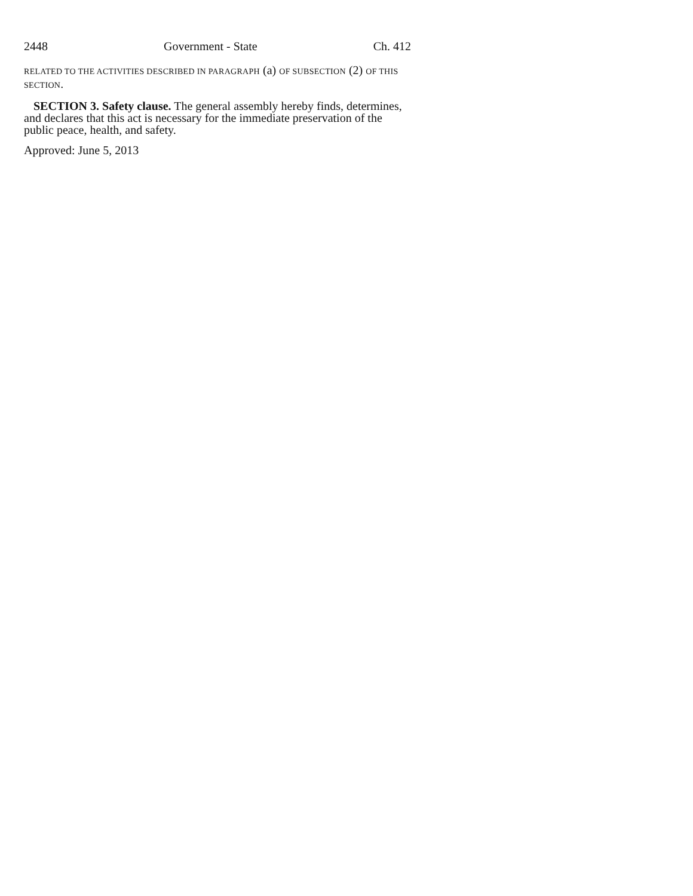2448 Government - State Ch. 412
RELATED TO THE ACTIVITIES DESCRIBED IN PARAGRAPH (a) OF SUBSECTION (2) OF THIS SECTION.
SECTION 3. Safety clause. The general assembly hereby finds, determines, and declares that this act is necessary for the immediate preservation of the public peace, health, and safety.
Approved: June 5, 2013